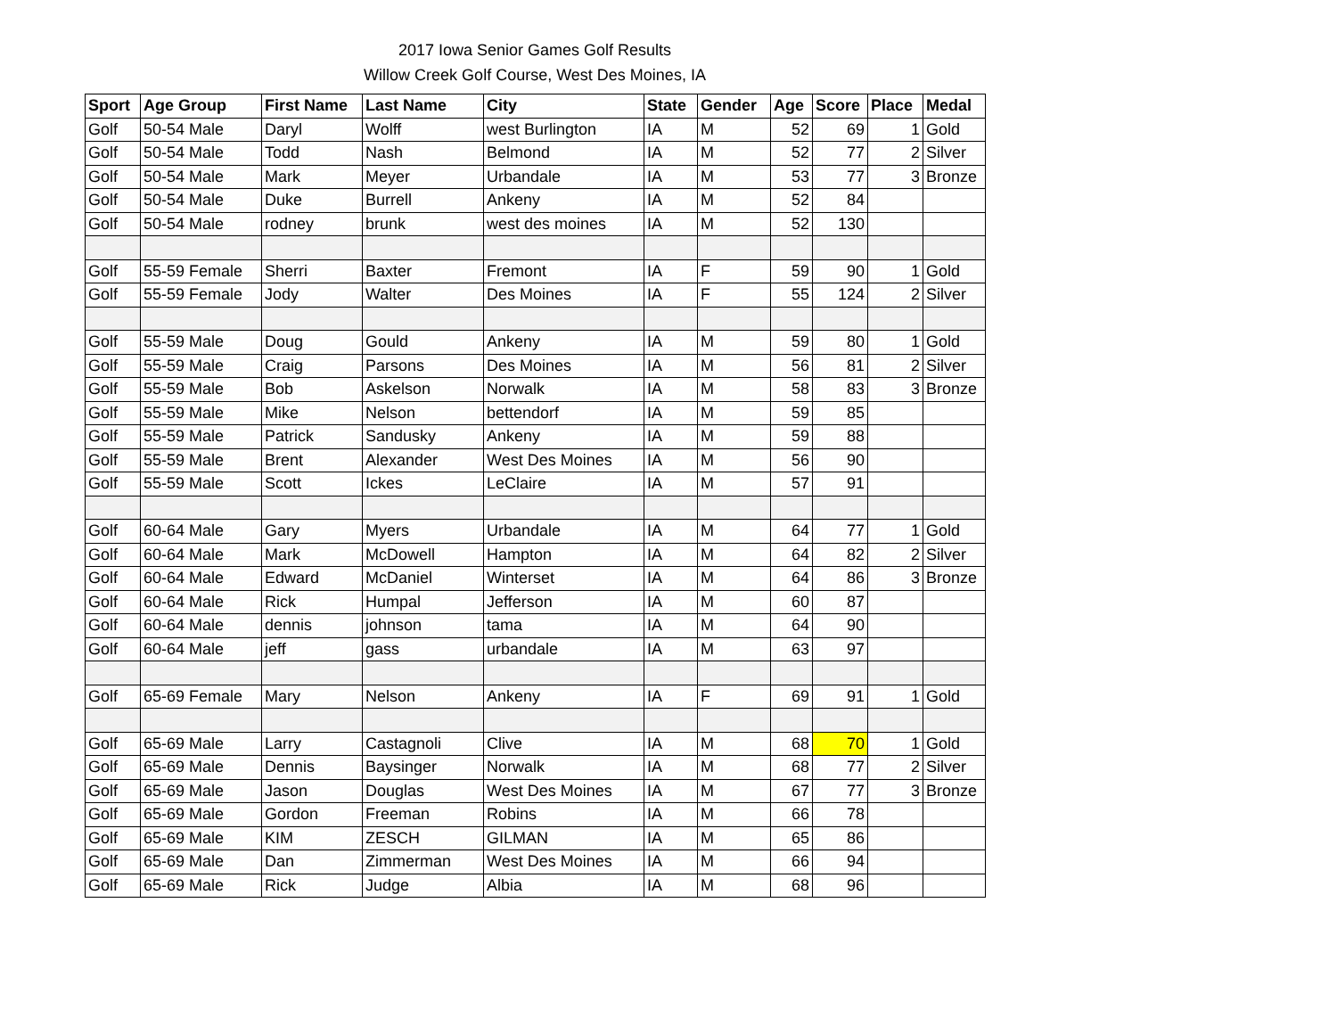2017 Iowa Senior Games Golf Results
Willow Creek Golf Course, West Des Moines, IA
| Sport | Age Group | First Name | Last Name | City | State | Gender | Age | Score | Place | Medal |
| --- | --- | --- | --- | --- | --- | --- | --- | --- | --- | --- |
| Golf | 50-54 Male | Daryl | Wolff | west Burlington | IA | M | 52 | 69 | 1 | Gold |
| Golf | 50-54 Male | Todd | Nash | Belmond | IA | M | 52 | 77 | 2 | Silver |
| Golf | 50-54 Male | Mark | Meyer | Urbandale | IA | M | 53 | 77 | 3 | Bronze |
| Golf | 50-54 Male | Duke | Burrell | Ankeny | IA | M | 52 | 84 | | |
| Golf | 50-54 Male | rodney | brunk | west des moines | IA | M | 52 | 130 | | |
| Golf | 55-59 Female | Sherri | Baxter | Fremont | IA | F | 59 | 90 | 1 | Gold |
| Golf | 55-59 Female | Jody | Walter | Des Moines | IA | F | 55 | 124 | 2 | Silver |
| Golf | 55-59 Male | Doug | Gould | Ankeny | IA | M | 59 | 80 | 1 | Gold |
| Golf | 55-59 Male | Craig | Parsons | Des Moines | IA | M | 56 | 81 | 2 | Silver |
| Golf | 55-59 Male | Bob | Askelson | Norwalk | IA | M | 58 | 83 | 3 | Bronze |
| Golf | 55-59 Male | Mike | Nelson | bettendorf | IA | M | 59 | 85 | | |
| Golf | 55-59 Male | Patrick | Sandusky | Ankeny | IA | M | 59 | 88 | | |
| Golf | 55-59 Male | Brent | Alexander | West Des Moines | IA | M | 56 | 90 | | |
| Golf | 55-59 Male | Scott | Ickes | LeClaire | IA | M | 57 | 91 | | |
| Golf | 60-64 Male | Gary | Myers | Urbandale | IA | M | 64 | 77 | 1 | Gold |
| Golf | 60-64 Male | Mark | McDowell | Hampton | IA | M | 64 | 82 | 2 | Silver |
| Golf | 60-64 Male | Edward | McDaniel | Winterset | IA | M | 64 | 86 | 3 | Bronze |
| Golf | 60-64 Male | Rick | Humpal | Jefferson | IA | M | 60 | 87 | | |
| Golf | 60-64 Male | dennis | johnson | tama | IA | M | 64 | 90 | | |
| Golf | 60-64 Male | jeff | gass | urbandale | IA | M | 63 | 97 | | |
| Golf | 65-69 Female | Mary | Nelson | Ankeny | IA | F | 69 | 91 | 1 | Gold |
| Golf | 65-69 Male | Larry | Castagnoli | Clive | IA | M | 68 | 70 | 1 | Gold |
| Golf | 65-69 Male | Dennis | Baysinger | Norwalk | IA | M | 68 | 77 | 2 | Silver |
| Golf | 65-69 Male | Jason | Douglas | West Des Moines | IA | M | 67 | 77 | 3 | Bronze |
| Golf | 65-69 Male | Gordon | Freeman | Robins | IA | M | 66 | 78 | | |
| Golf | 65-69 Male | KIM | ZESCH | GILMAN | IA | M | 65 | 86 | | |
| Golf | 65-69 Male | Dan | Zimmerman | West Des Moines | IA | M | 66 | 94 | | |
| Golf | 65-69 Male | Rick | Judge | Albia | IA | M | 68 | 96 | | |